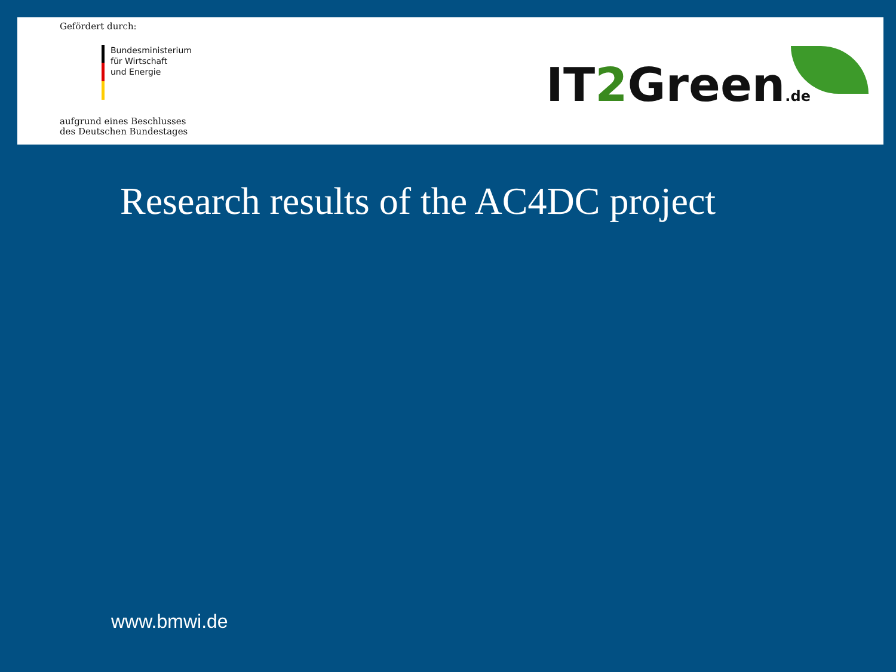Gefördert durch:
Bundesministerium
für Wirtschaft
und Energie
aufgrund eines Beschlusses
des Deutschen Bundestages
IT2 Green.de
Research results of the AC4DC project
www.bmwi.de